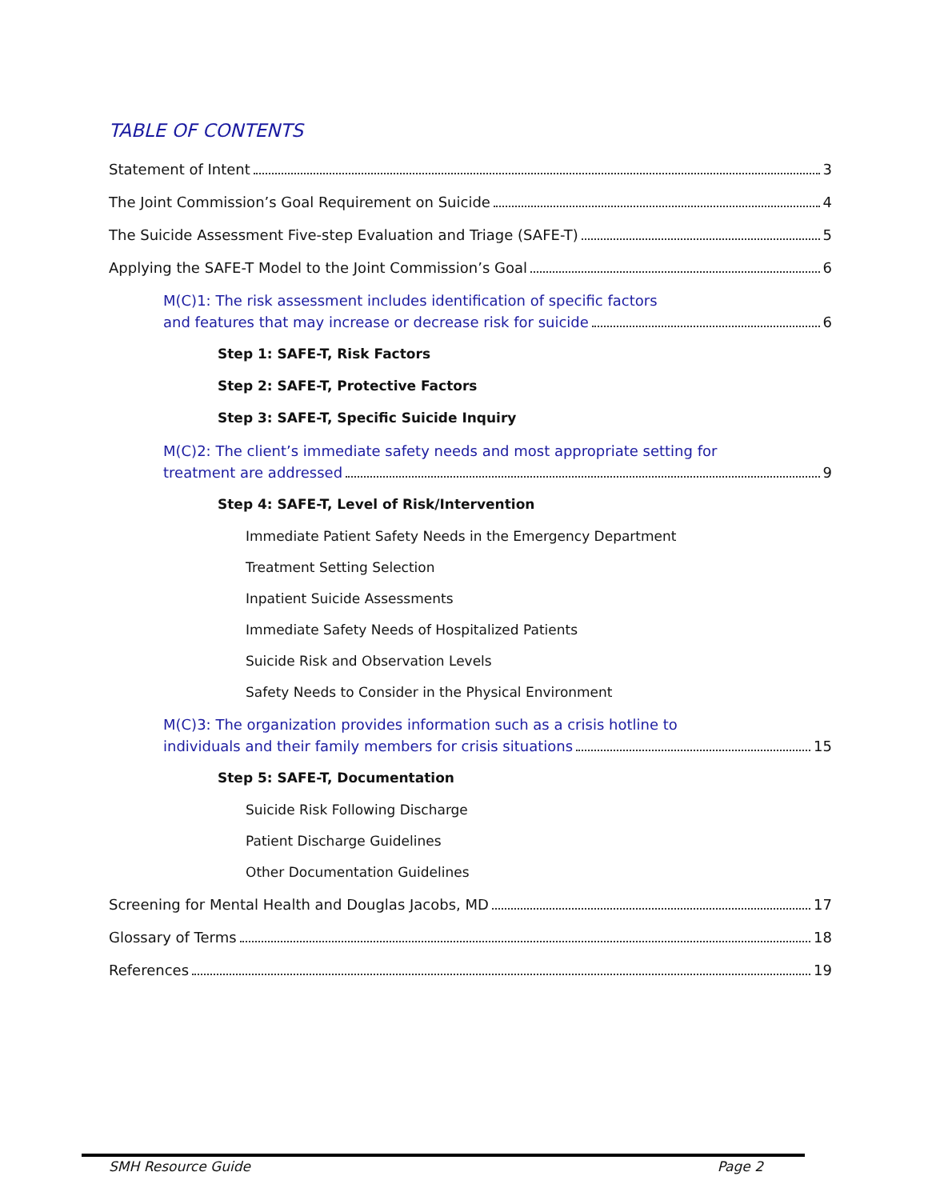TABLE OF CONTENTS
Statement of Intent 3
The Joint Commission’s Goal Requirement on Suicide 4
The Suicide Assessment Five-step Evaluation and Triage (SAFE-T) 5
Applying the SAFE-T Model to the Joint Commission’s Goal 6
M(C)1: The risk assessment includes identification of specific factors
and features that may increase or decrease risk for suicide 6
Step 1: SAFE-T, Risk Factors
Step 2: SAFE-T, Protective Factors
Step 3: SAFE-T, Specific Suicide Inquiry
M(C)2: The client’s immediate safety needs and most appropriate setting for
treatment are addressed 9
Step 4: SAFE-T, Level of Risk/Intervention
Immediate Patient Safety Needs in the Emergency Department
Treatment Setting Selection
Inpatient Suicide Assessments
Immediate Safety Needs of Hospitalized Patients
Suicide Risk and Observation Levels
Safety Needs to Consider in the Physical Environment
M(C)3: The organization provides information such as a crisis hotline to
individuals and their family members for crisis situations 15
Step 5: SAFE-T, Documentation
Suicide Risk Following Discharge
Patient Discharge Guidelines
Other Documentation Guidelines
Screening for Mental Health and Douglas Jacobs, MD 17
Glossary of Terms 18
References 19
SMH Resource Guide Page 2